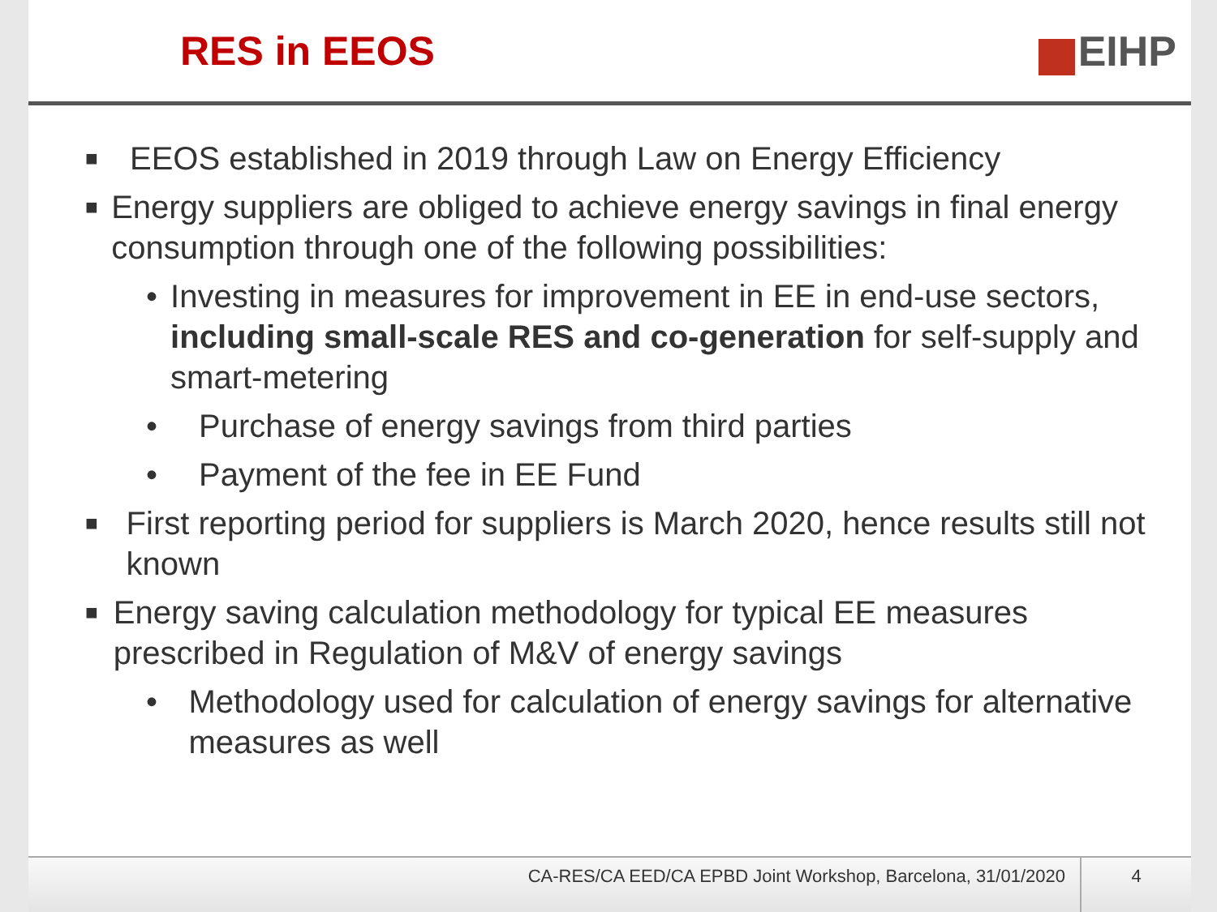RES in EEOS EIHP
■ EEOS established in 2019 through Law on Energy Efficiency
■ Energy suppliers are obliged to achieve energy savings in final energy consumption through one of the following possibilities:
• Investing in measures for improvement in EE in end-use sectors, including small-scale RES and co-generation for self-supply and smart-metering
• Purchase of energy savings from third parties
• Payment of the fee in EE Fund
■ First reporting period for suppliers is March 2020, hence results still not known
■ Energy saving calculation methodology for typical EE measures prescribed in Regulation of M&V of energy savings
• Methodology used for calculation of energy savings for alternative measures as well
CA-RES/CA EED/CA EPBD Joint Workshop, Barcelona, 31/01/2020 4